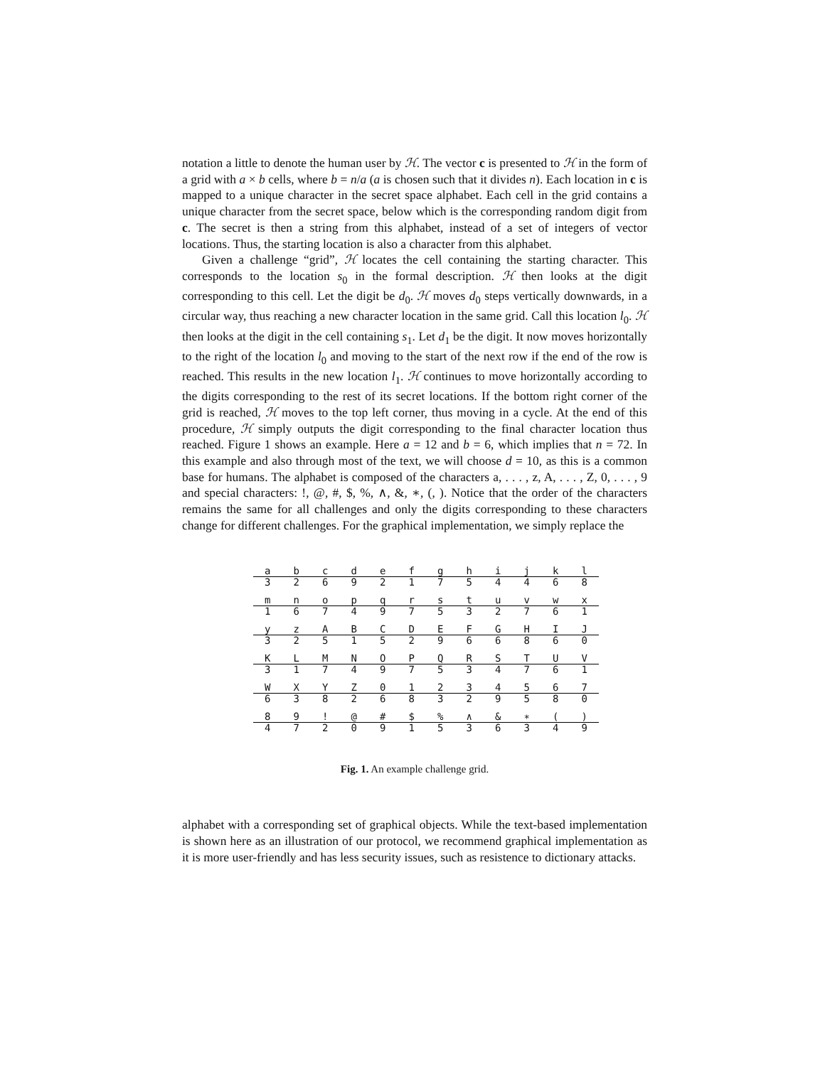notation a little to denote the human user by ℋ. The vector c is presented to ℋ in the form of a grid with a × b cells, where b = n/a (a is chosen such that it divides n). Each location in c is mapped to a unique character in the secret space alphabet. Each cell in the grid contains a unique character from the secret space, below which is the corresponding random digit from c. The secret is then a string from this alphabet, instead of a set of integers of vector locations. Thus, the starting location is also a character from this alphabet.
Given a challenge “grid”, ℋ locates the cell containing the starting character. This corresponds to the location s<sub>0</sub> in the formal description. ℋ then looks at the digit corresponding to this cell. Let the digit be d<sub>0</sub>. ℋ moves d<sub>0</sub> steps vertically downwards, in a circular way, thus reaching a new character location in the same grid. Call this location l<sub>0</sub>. ℋ then looks at the digit in the cell containing s<sub>1</sub>. Let d<sub>1</sub> be the digit. It now moves horizontally to the right of the location l<sub>0</sub> and moving to the start of the next row if the end of the row is reached. This results in the new location l<sub>1</sub>. ℋ continues to move horizontally according to the digits corresponding to the rest of its secret locations. If the bottom right corner of the grid is reached, ℋ moves to the top left corner, thus moving in a cycle. At the end of this procedure, ℋ simply outputs the digit corresponding to the final character location thus reached. Figure 1 shows an example. Here a = 12 and b = 6, which implies that n = 72. In this example and also through most of the text, we will choose d = 10, as this is a common base for humans. The alphabet is composed of the characters a, . . . , z, A, . . . , Z, 0, . . . , 9 and special characters: !, @, #, $, %, ∧, &, ∗, (, ). Notice that the order of the characters remains the same for all challenges and only the digits corresponding to these characters change for different challenges. For the graphical implementation, we simply replace the
| a | b | c | d | e | f | g | h | i | j | k | l |
| 3 | 2 | 6 | 9 | 2 | 1 | 7 | 5 | 4 | 4 | 6 | 8 |
| m | n | o | p | q | r | s | t | u | v | w | x |
| 1 | 6 | 7 | 4 | 9 | 7 | 5 | 3 | 2 | 7 | 6 | 1 |
| y | z | A | B | C | D | E | F | G | H | I | J |
| 3 | 2 | 5 | 1 | 5 | 2 | 9 | 6 | 6 | 8 | 6 | 0 |
| K | L | M | N | O | P | Q | R | S | T | U | V |
| 3 | 1 | 7 | 4 | 9 | 7 | 5 | 3 | 4 | 7 | 6 | 1 |
| W | X | Y | Z | 0 | 1 | 2 | 3 | 4 | 5 | 6 | 7 |
| 6 | 3 | 8 | 2 | 6 | 8 | 3 | 2 | 9 | 5 | 8 | 0 |
| 8 | 9 | ! | @ | # | $ | % | ∧ | & | ∗ | ( | ) |
| 4 | 7 | 2 | 0 | 9 | 1 | 5 | 3 | 6 | 3 | 4 | 9 |
Fig. 1. An example challenge grid.
alphabet with a corresponding set of graphical objects. While the text-based implementation is shown here as an illustration of our protocol, we recommend graphical implementation as it is more user-friendly and has less security issues, such as resistence to dictionary attacks.